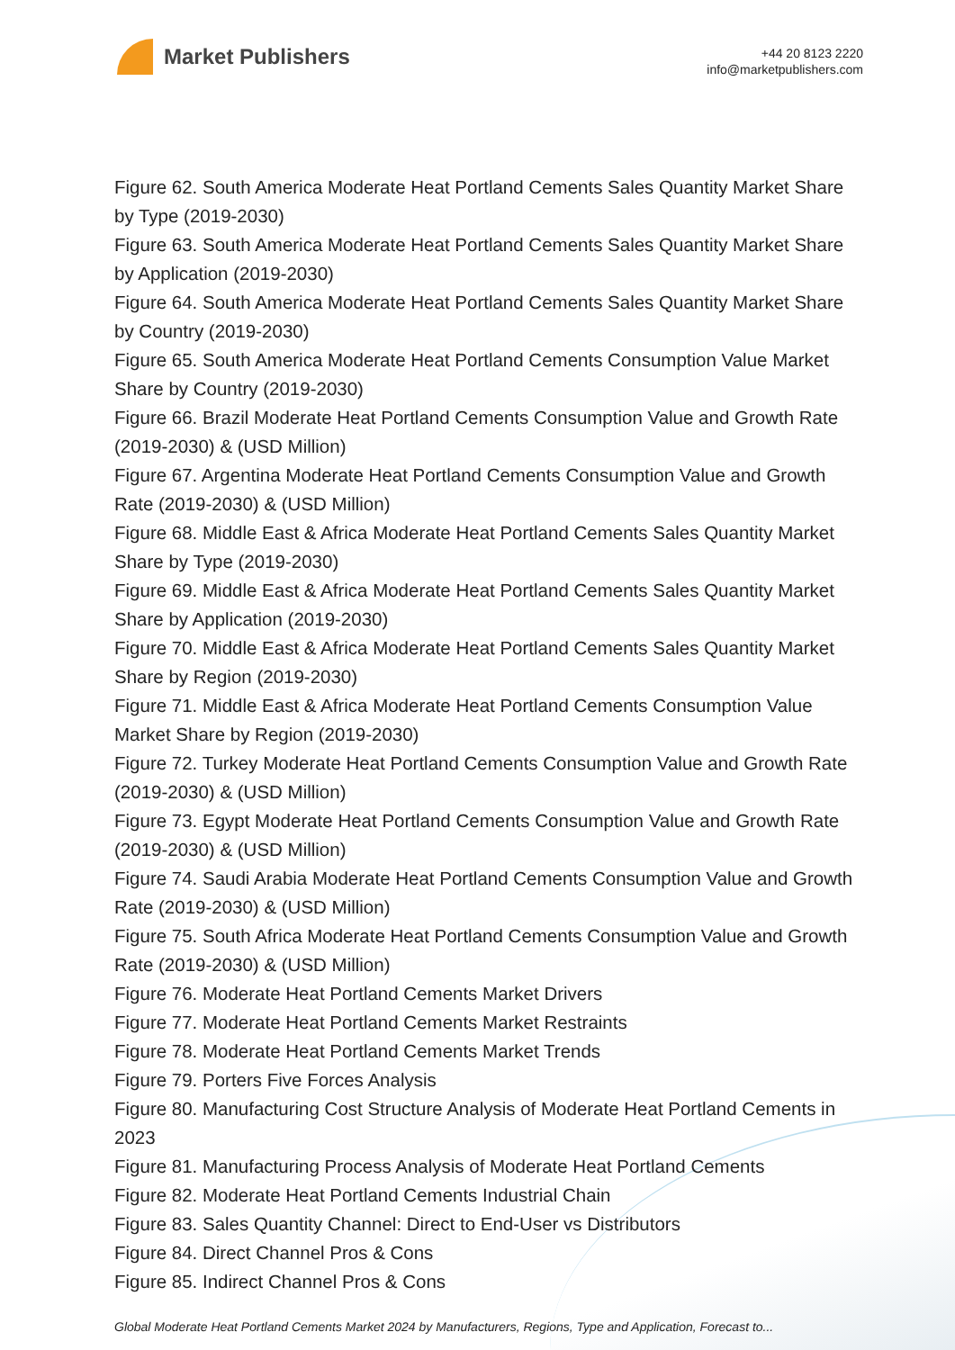Market Publishers
+44 20 8123 2220
info@marketpublishers.com
Figure 62. South America Moderate Heat Portland Cements Sales Quantity Market Share by Type (2019-2030)
Figure 63. South America Moderate Heat Portland Cements Sales Quantity Market Share by Application (2019-2030)
Figure 64. South America Moderate Heat Portland Cements Sales Quantity Market Share by Country (2019-2030)
Figure 65. South America Moderate Heat Portland Cements Consumption Value Market Share by Country (2019-2030)
Figure 66. Brazil Moderate Heat Portland Cements Consumption Value and Growth Rate (2019-2030) & (USD Million)
Figure 67. Argentina Moderate Heat Portland Cements Consumption Value and Growth Rate (2019-2030) & (USD Million)
Figure 68. Middle East & Africa Moderate Heat Portland Cements Sales Quantity Market Share by Type (2019-2030)
Figure 69. Middle East & Africa Moderate Heat Portland Cements Sales Quantity Market Share by Application (2019-2030)
Figure 70. Middle East & Africa Moderate Heat Portland Cements Sales Quantity Market Share by Region (2019-2030)
Figure 71. Middle East & Africa Moderate Heat Portland Cements Consumption Value Market Share by Region (2019-2030)
Figure 72. Turkey Moderate Heat Portland Cements Consumption Value and Growth Rate (2019-2030) & (USD Million)
Figure 73. Egypt Moderate Heat Portland Cements Consumption Value and Growth Rate (2019-2030) & (USD Million)
Figure 74. Saudi Arabia Moderate Heat Portland Cements Consumption Value and Growth Rate (2019-2030) & (USD Million)
Figure 75. South Africa Moderate Heat Portland Cements Consumption Value and Growth Rate (2019-2030) & (USD Million)
Figure 76. Moderate Heat Portland Cements Market Drivers
Figure 77. Moderate Heat Portland Cements Market Restraints
Figure 78. Moderate Heat Portland Cements Market Trends
Figure 79. Porters Five Forces Analysis
Figure 80. Manufacturing Cost Structure Analysis of Moderate Heat Portland Cements in 2023
Figure 81. Manufacturing Process Analysis of Moderate Heat Portland Cements
Figure 82. Moderate Heat Portland Cements Industrial Chain
Figure 83. Sales Quantity Channel: Direct to End-User vs Distributors
Figure 84. Direct Channel Pros & Cons
Figure 85. Indirect Channel Pros & Cons
Global Moderate Heat Portland Cements Market 2024 by Manufacturers, Regions, Type and Application, Forecast to...